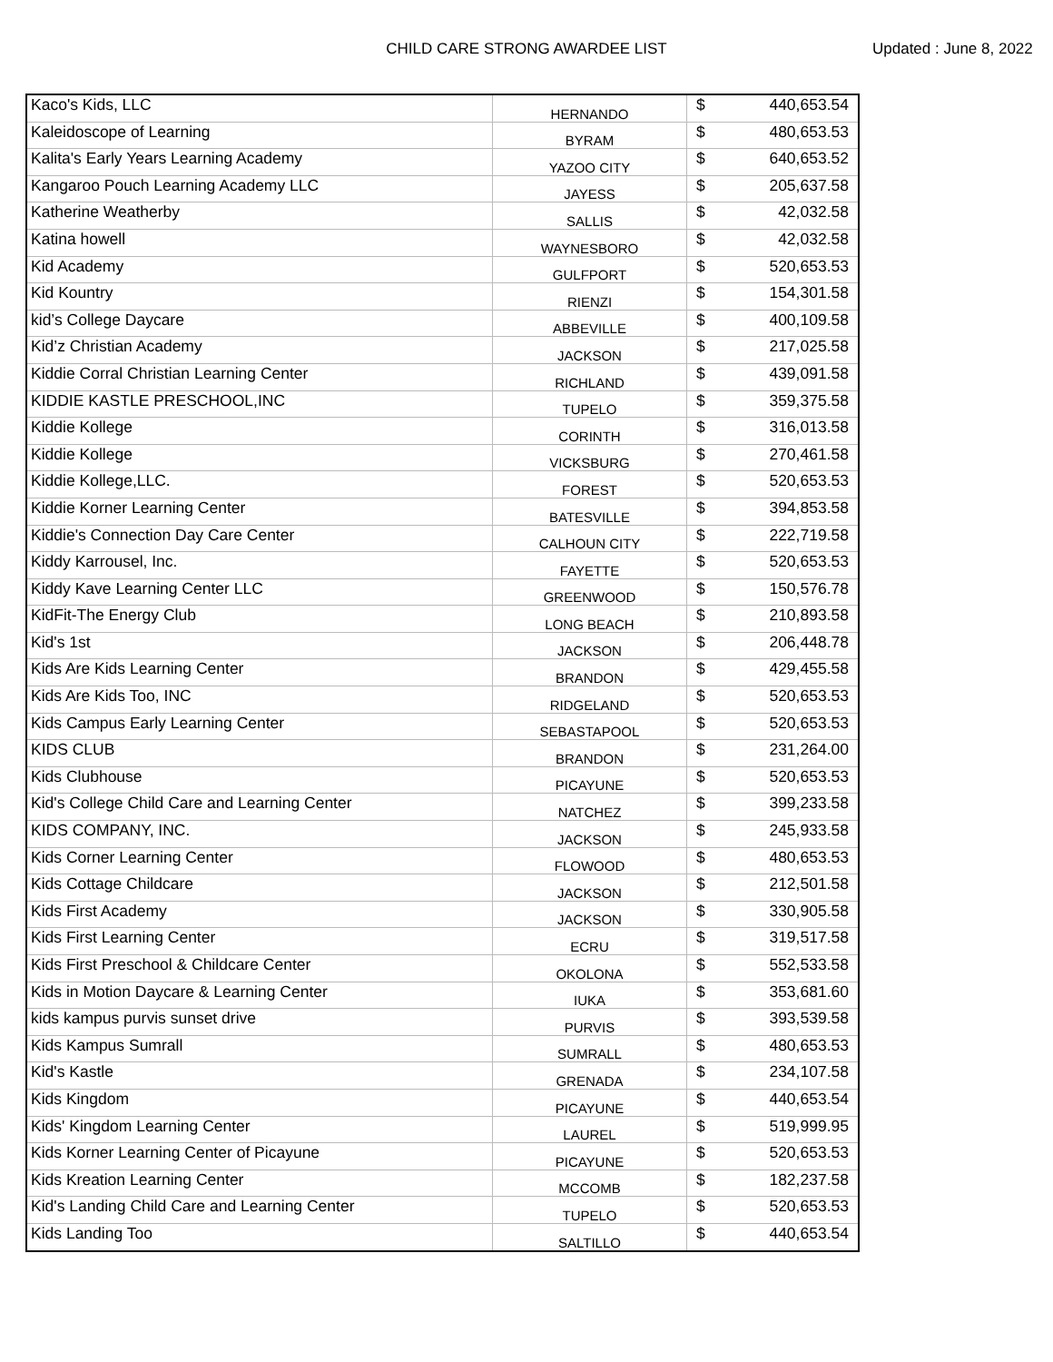CHILD CARE STRONG AWARDEE LIST
Updated : June 8, 2022
| Kaco's Kids, LLC | HERNANDO | $ | 440,653.54 |
| Kaleidoscope of Learning | BYRAM | $ | 480,653.53 |
| Kalita's Early Years Learning Academy | YAZOO CITY | $ | 640,653.52 |
| Kangaroo Pouch Learning Academy LLC | JAYESS | $ | 205,637.58 |
| Katherine Weatherby | SALLIS | $ | 42,032.58 |
| Katina howell | WAYNESBORO | $ | 42,032.58 |
| Kid Academy | GULFPORT | $ | 520,653.53 |
| Kid Kountry | RIENZI | $ | 154,301.58 |
| kid’s College Daycare | ABBEVILLE | $ | 400,109.58 |
| Kid’z Christian Academy | JACKSON | $ | 217,025.58 |
| Kiddie Corral Christian Learning Center | RICHLAND | $ | 439,091.58 |
| KIDDIE KASTLE PRESCHOOL,INC | TUPELO | $ | 359,375.58 |
| Kiddie Kollege | CORINTH | $ | 316,013.58 |
| Kiddie Kollege | VICKSBURG | $ | 270,461.58 |
| Kiddie Kollege,LLC. | FOREST | $ | 520,653.53 |
| Kiddie Korner Learning Center | BATESVILLE | $ | 394,853.58 |
| Kiddie's Connection Day Care Center | CALHOUN CITY | $ | 222,719.58 |
| Kiddy Karrousel, Inc. | FAYETTE | $ | 520,653.53 |
| Kiddy Kave Learning Center LLC | GREENWOOD | $ | 150,576.78 |
| KidFit-The Energy Club | LONG BEACH | $ | 210,893.58 |
| Kid's 1st | JACKSON | $ | 206,448.78 |
| Kids Are Kids Learning Center | BRANDON | $ | 429,455.58 |
| Kids Are Kids Too, INC | RIDGELAND | $ | 520,653.53 |
| Kids Campus Early Learning Center | SEBASTAPOOL | $ | 520,653.53 |
| KIDS CLUB | BRANDON | $ | 231,264.00 |
| Kids Clubhouse | PICAYUNE | $ | 520,653.53 |
| Kid's College Child Care and Learning Center | NATCHEZ | $ | 399,233.58 |
| KIDS COMPANY, INC. | JACKSON | $ | 245,933.58 |
| Kids Corner Learning Center | FLOWOOD | $ | 480,653.53 |
| Kids Cottage Childcare | JACKSON | $ | 212,501.58 |
| Kids First Academy | JACKSON | $ | 330,905.58 |
| Kids First Learning Center | ECRU | $ | 319,517.58 |
| Kids First Preschool & Childcare Center | OKOLONA | $ | 552,533.58 |
| Kids in Motion Daycare & Learning Center | IUKA | $ | 353,681.60 |
| kids kampus purvis sunset drive | PURVIS | $ | 393,539.58 |
| Kids Kampus Sumrall | SUMRALL | $ | 480,653.53 |
| Kid's Kastle | GRENADA | $ | 234,107.58 |
| Kids Kingdom | PICAYUNE | $ | 440,653.54 |
| Kids' Kingdom Learning Center | LAUREL | $ | 519,999.95 |
| Kids Korner Learning Center of Picayune | PICAYUNE | $ | 520,653.53 |
| Kids Kreation Learning Center | MCCOMB | $ | 182,237.58 |
| Kid's Landing Child Care and Learning Center | TUPELO | $ | 520,653.53 |
| Kids Landing Too | SALTILLO | $ | 440,653.54 |